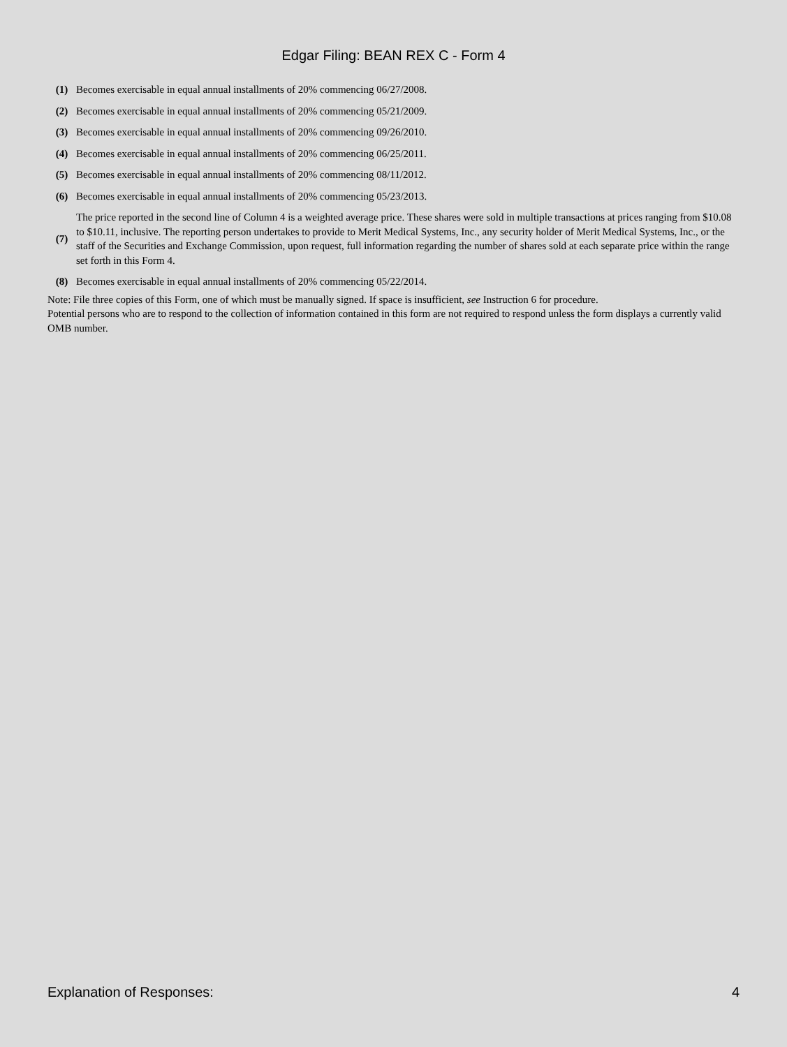Edgar Filing: BEAN REX C - Form 4
| (1) | Becomes exercisable in equal annual installments of 20% commencing 06/27/2008. |
| (2) | Becomes exercisable in equal annual installments of 20% commencing 05/21/2009. |
| (3) | Becomes exercisable in equal annual installments of 20% commencing 09/26/2010. |
| (4) | Becomes exercisable in equal annual installments of 20% commencing 06/25/2011. |
| (5) | Becomes exercisable in equal annual installments of 20% commencing 08/11/2012. |
| (6) | Becomes exercisable in equal annual installments of 20% commencing 05/23/2013. |
| (7) | The price reported in the second line of Column 4 is a weighted average price. These shares were sold in multiple transactions at prices ranging from $10.08 to $10.11, inclusive. The reporting person undertakes to provide to Merit Medical Systems, Inc., any security holder of Merit Medical Systems, Inc., or the staff of the Securities and Exchange Commission, upon request, full information regarding the number of shares sold at each separate price within the range set forth in this Form 4. |
| (8) | Becomes exercisable in equal annual installments of 20% commencing 05/22/2014. |
Note: File three copies of this Form, one of which must be manually signed. If space is insufficient, see Instruction 6 for procedure.
Potential persons who are to respond to the collection of information contained in this form are not required to respond unless the form displays a currently valid OMB number.
Explanation of Responses: 4